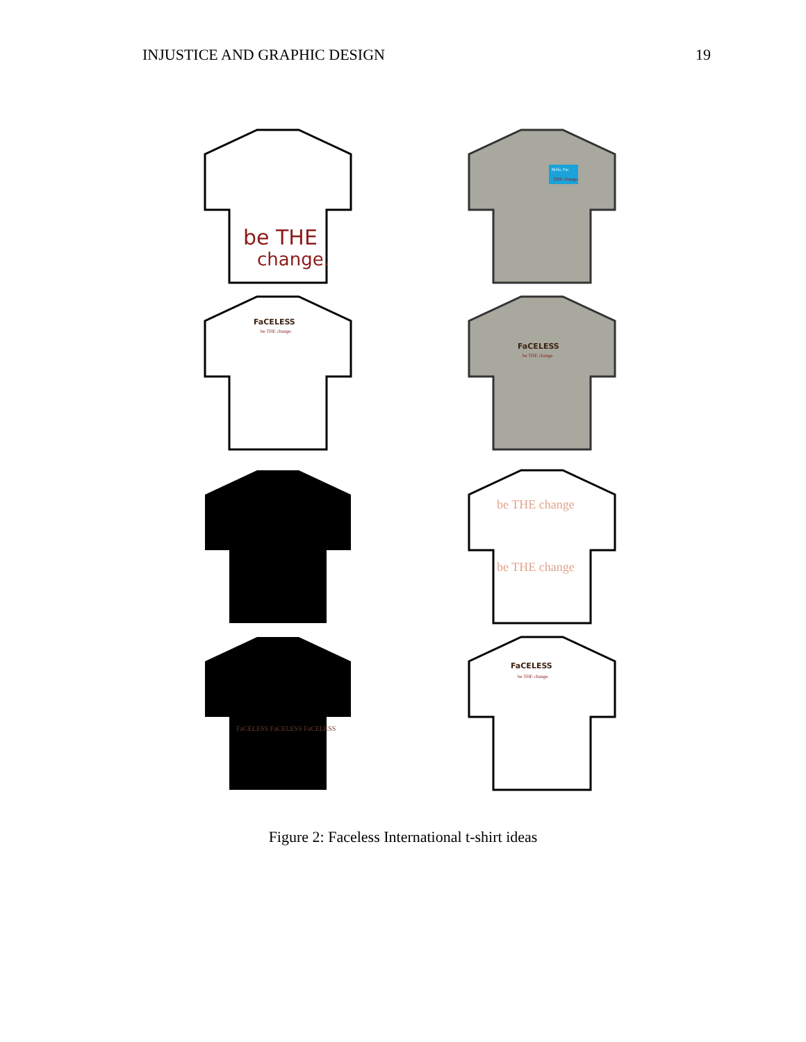INJUSTICE AND GRAPHIC DESIGN 19
be THE
change.
FaCELESS
be THE change.
Hello, I'm
THE change.
FaCELESS
be THE change.
FaCELESS FaCELESS FaCELESS
be THE change
be THE change
FaCELESS
be THE change.
Figure 2: Faceless International t-shirt ideas